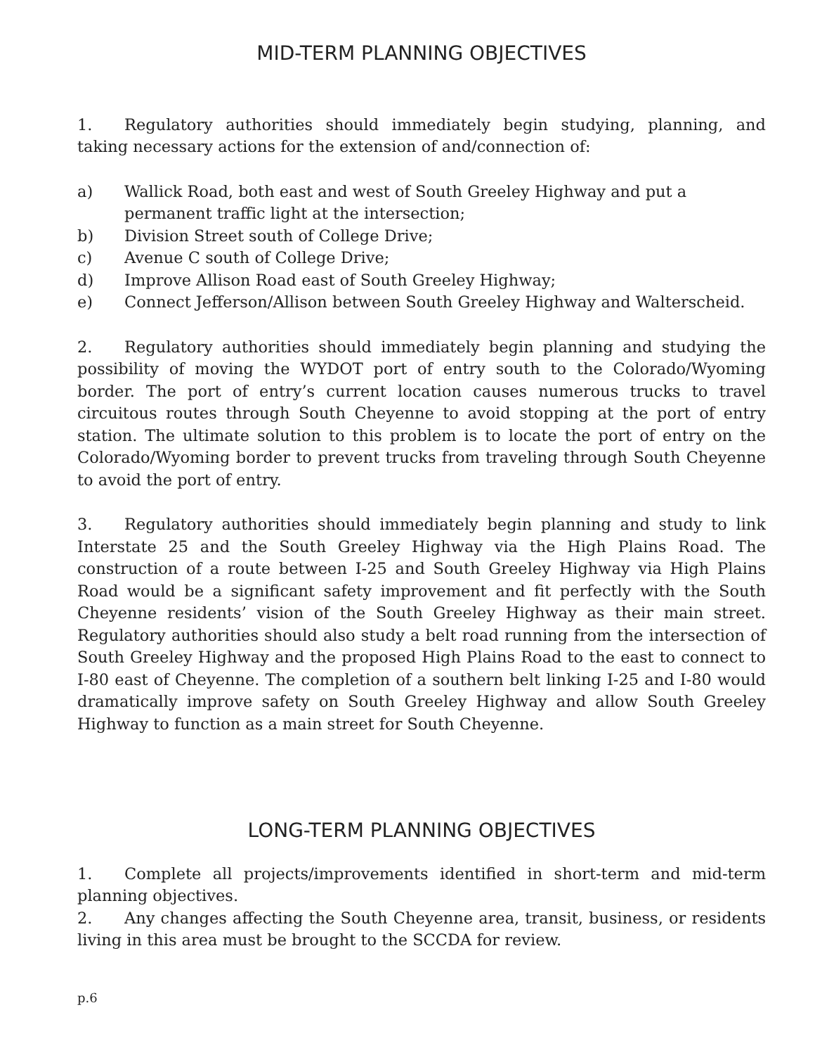MID-TERM PLANNING OBJECTIVES
1. Regulatory authorities should immediately begin studying, planning, and taking necessary actions for the extension of and/connection of:
a) Wallick Road, both east and west of South Greeley Highway and put a permanent traffic light at the intersection;
b) Division Street south of College Drive;
c) Avenue C south of College Drive;
d) Improve Allison Road east of South Greeley Highway;
e) Connect Jefferson/Allison between South Greeley Highway and Walterscheid.
2. Regulatory authorities should immediately begin planning and studying the possibility of moving the WYDOT port of entry south to the Colorado/Wyoming border. The port of entry’s current location causes numerous trucks to travel circuitous routes through South Cheyenne to avoid stopping at the port of entry station. The ultimate solution to this problem is to locate the port of entry on the Colorado/Wyoming border to prevent trucks from traveling through South Cheyenne to avoid the port of entry.
3. Regulatory authorities should immediately begin planning and study to link Interstate 25 and the South Greeley Highway via the High Plains Road. The construction of a route between I-25 and South Greeley Highway via High Plains Road would be a significant safety improvement and fit perfectly with the South Cheyenne residents’ vision of the South Greeley Highway as their main street. Regulatory authorities should also study a belt road running from the intersection of South Greeley Highway and the proposed High Plains Road to the east to connect to I-80 east of Cheyenne. The completion of a southern belt linking I-25 and I-80 would dramatically improve safety on South Greeley Highway and allow South Greeley Highway to function as a main street for South Cheyenne.
LONG-TERM PLANNING OBJECTIVES
1. Complete all projects/improvements identified in short-term and mid-term planning objectives.
2. Any changes affecting the South Cheyenne area, transit, business, or residents living in this area must be brought to the SCCDA for review.
p.6